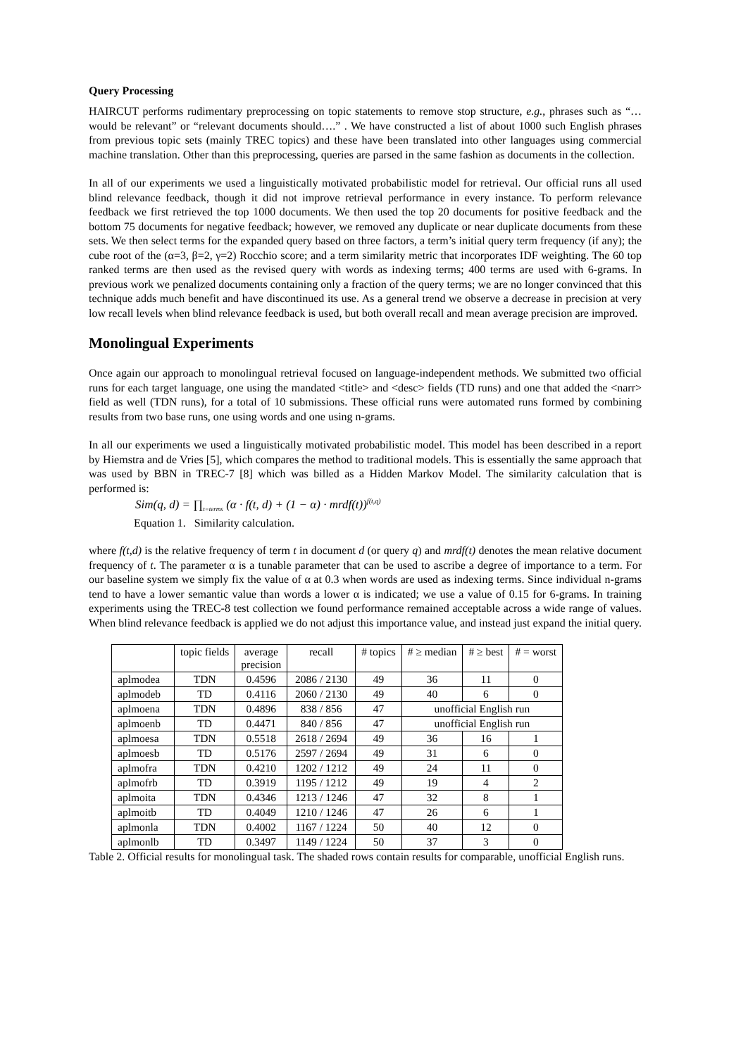Query Processing
HAIRCUT performs rudimentary preprocessing on topic statements to remove stop structure, e.g., phrases such as “… would be relevant” or “relevant documents should….” . We have constructed a list of about 1000 such English phrases from previous topic sets (mainly TREC topics) and these have been translated into other languages using commercial machine translation. Other than this preprocessing, queries are parsed in the same fashion as documents in the collection.
In all of our experiments we used a linguistically motivated probabilistic model for retrieval. Our official runs all used blind relevance feedback, though it did not improve retrieval performance in every instance. To perform relevance feedback we first retrieved the top 1000 documents. We then used the top 20 documents for positive feedback and the bottom 75 documents for negative feedback; however, we removed any duplicate or near duplicate documents from these sets. We then select terms for the expanded query based on three factors, a term’s initial query term frequency (if any); the cube root of the (α=3, β=2, γ=2) Rocchio score; and a term similarity metric that incorporates IDF weighting. The 60 top ranked terms are then used as the revised query with words as indexing terms; 400 terms are used with 6-grams. In previous work we penalized documents containing only a fraction of the query terms; we are no longer convinced that this technique adds much benefit and have discontinued its use. As a general trend we observe a decrease in precision at very low recall levels when blind relevance feedback is used, but both overall recall and mean average precision are improved.
Monolingual Experiments
Once again our approach to monolingual retrieval focused on language-independent methods. We submitted two official runs for each target language, one using the mandated <title> and <desc> fields (TD runs) and one that added the <narr> field as well (TDN runs), for a total of 10 submissions. These official runs were automated runs formed by combining results from two base runs, one using words and one using n-grams.
In all our experiments we used a linguistically motivated probabilistic model. This model has been described in a report by Hiemstra and de Vries [5], which compares the method to traditional models. This is essentially the same approach that was used by BBN in TREC-7 [8] which was billed as a Hidden Markov Model. The similarity calculation that is performed is:
Sim(q, d) = ∏<sub>t=terms</sub> (α · f(t, d) + (1 − α) · mrdf(t))<sup>f(t,q)</sup>
Equation 1. Similarity calculation.
where f(t,d) is the relative frequency of term t in document d (or query q) and mrdf(t) denotes the mean relative document frequency of t. The parameter α is a tunable parameter that can be used to ascribe a degree of importance to a term. For our baseline system we simply fix the value of α at 0.3 when words are used as indexing terms. Since individual n-grams tend to have a lower semantic value than words a lower α is indicated; we use a value of 0.15 for 6-grams. In training experiments using the TREC-8 test collection we found performance remained acceptable across a wide range of values. When blind relevance feedback is applied we do not adjust this importance value, and instead just expand the initial query.
| | topic fields | average precision | recall | # topics | # ≥ median | # ≥ best | # = worst |
| --- | --- | --- | --- | --- | --- | --- | --- |
| aplmodea | TDN | 0.4596 | 2086 / 2130 | 49 | 36 | 11 | 0 |
| aplmodeb | TD | 0.4116 | 2060 / 2130 | 49 | 40 | 6 | 0 |
| aplmoena | TDN | 0.4896 | 838 / 856 | 47 | unofficial English run | | |
| aplmoenb | TD | 0.4471 | 840 / 856 | 47 | unofficial English run | | |
| aplmoesa | TDN | 0.5518 | 2618 / 2694 | 49 | 36 | 16 | 1 |
| aplmoesb | TD | 0.5176 | 2597 / 2694 | 49 | 31 | 6 | 0 |
| aplmofra | TDN | 0.4210 | 1202 / 1212 | 49 | 24 | 11 | 0 |
| aplmofrb | TD | 0.3919 | 1195 / 1212 | 49 | 19 | 4 | 2 |
| aplmoita | TDN | 0.4346 | 1213 / 1246 | 47 | 32 | 8 | 1 |
| aplmoitb | TD | 0.4049 | 1210 / 1246 | 47 | 26 | 6 | 1 |
| aplmonla | TDN | 0.4002 | 1167 / 1224 | 50 | 40 | 12 | 0 |
| aplmonlb | TD | 0.3497 | 1149 / 1224 | 50 | 37 | 3 | 0 |
Table 2. Official results for monolingual task. The shaded rows contain results for comparable, unofficial English runs.